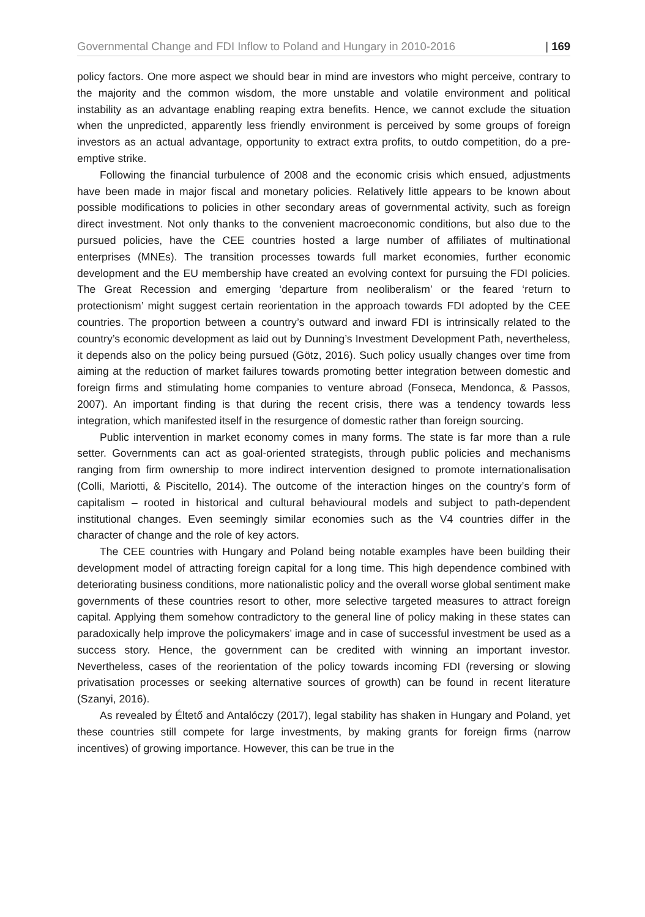Governmental Change and FDI Inflow to Poland and Hungary in 2010-2016 | 169
policy factors. One more aspect we should bear in mind are investors who might perceive, contrary to the majority and the common wisdom, the more unstable and volatile environment and political instability as an advantage enabling reaping extra benefits. Hence, we cannot exclude the situation when the unpredicted, apparently less friendly environment is perceived by some groups of foreign investors as an actual advantage, opportunity to extract extra profits, to outdo competition, do a pre-emptive strike.
Following the financial turbulence of 2008 and the economic crisis which ensued, adjustments have been made in major fiscal and monetary policies. Relatively little appears to be known about possible modifications to policies in other secondary areas of governmental activity, such as foreign direct investment. Not only thanks to the convenient macroeconomic conditions, but also due to the pursued policies, have the CEE countries hosted a large number of affiliates of multinational enterprises (MNEs). The transition processes towards full market economies, further economic development and the EU membership have created an evolving context for pursuing the FDI policies. The Great Recession and emerging ‘departure from neoliberalism’ or the feared ‘return to protectionism’ might suggest certain reorientation in the approach towards FDI adopted by the CEE countries. The proportion between a country’s outward and inward FDI is intrinsically related to the country’s economic development as laid out by Dunning’s Investment Development Path, nevertheless, it depends also on the policy being pursued (Götz, 2016). Such policy usually changes over time from aiming at the reduction of market failures towards promoting better integration between domestic and foreign firms and stimulating home companies to venture abroad (Fonseca, Mendonca, & Passos, 2007). An important finding is that during the recent crisis, there was a tendency towards less integration, which manifested itself in the resurgence of domestic rather than foreign sourcing.
Public intervention in market economy comes in many forms. The state is far more than a rule setter. Governments can act as goal-oriented strategists, through public policies and mechanisms ranging from firm ownership to more indirect intervention designed to promote internationalisation (Colli, Mariotti, & Piscitello, 2014). The outcome of the interaction hinges on the country’s form of capitalism – rooted in historical and cultural behavioural models and subject to path-dependent institutional changes. Even seemingly similar economies such as the V4 countries differ in the character of change and the role of key actors.
The CEE countries with Hungary and Poland being notable examples have been building their development model of attracting foreign capital for a long time. This high dependence combined with deteriorating business conditions, more nationalistic policy and the overall worse global sentiment make governments of these countries resort to other, more selective targeted measures to attract foreign capital. Applying them somehow contradictory to the general line of policy making in these states can paradoxically help improve the policymakers’ image and in case of successful investment be used as a success story. Hence, the government can be credited with winning an important investor. Nevertheless, cases of the reorientation of the policy towards incoming FDI (reversing or slowing privatisation processes or seeking alternative sources of growth) can be found in recent literature (Szanyi, 2016).
As revealed by Éltető and Antalóczy (2017), legal stability has shaken in Hungary and Poland, yet these countries still compete for large investments, by making grants for foreign firms (narrow incentives) of growing importance. However, this can be true in the